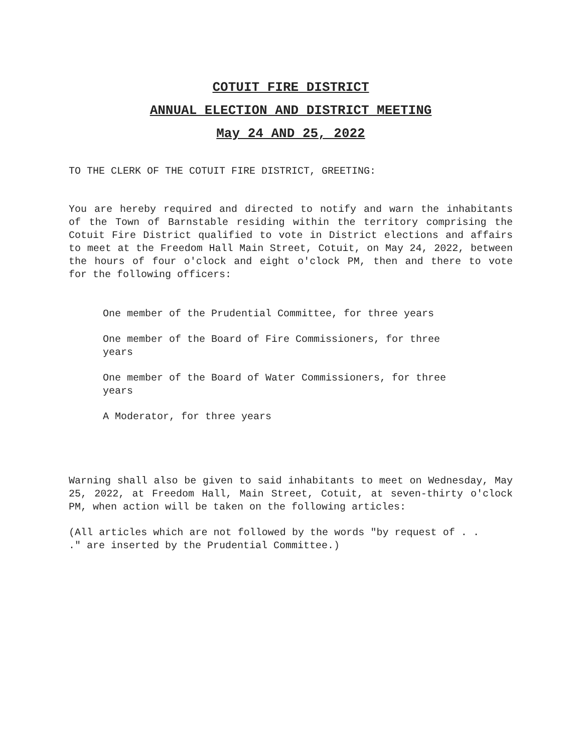COTUIT FIRE DISTRICT
ANNUAL ELECTION AND DISTRICT MEETING
May 24 AND 25, 2022
TO THE CLERK OF THE COTUIT FIRE DISTRICT, GREETING:
You are hereby required and directed to notify and warn the inhabitants of the Town of Barnstable residing within the territory comprising the Cotuit Fire District qualified to vote in District elections and affairs to meet at the Freedom Hall Main Street, Cotuit, on May 24, 2022, between the hours of four o'clock and eight o'clock PM, then and there to vote for the following officers:
One member of the Prudential Committee, for three years
One member of the Board of Fire Commissioners, for three years
One member of the Board of Water Commissioners, for three years
A Moderator, for three years
Warning shall also be given to said inhabitants to meet on Wednesday, May 25, 2022, at Freedom Hall, Main Street, Cotuit, at seven-thirty o'clock PM, when action will be taken on the following articles:
(All articles which are not followed by the words "by request of . . ." are inserted by the Prudential Committee.)